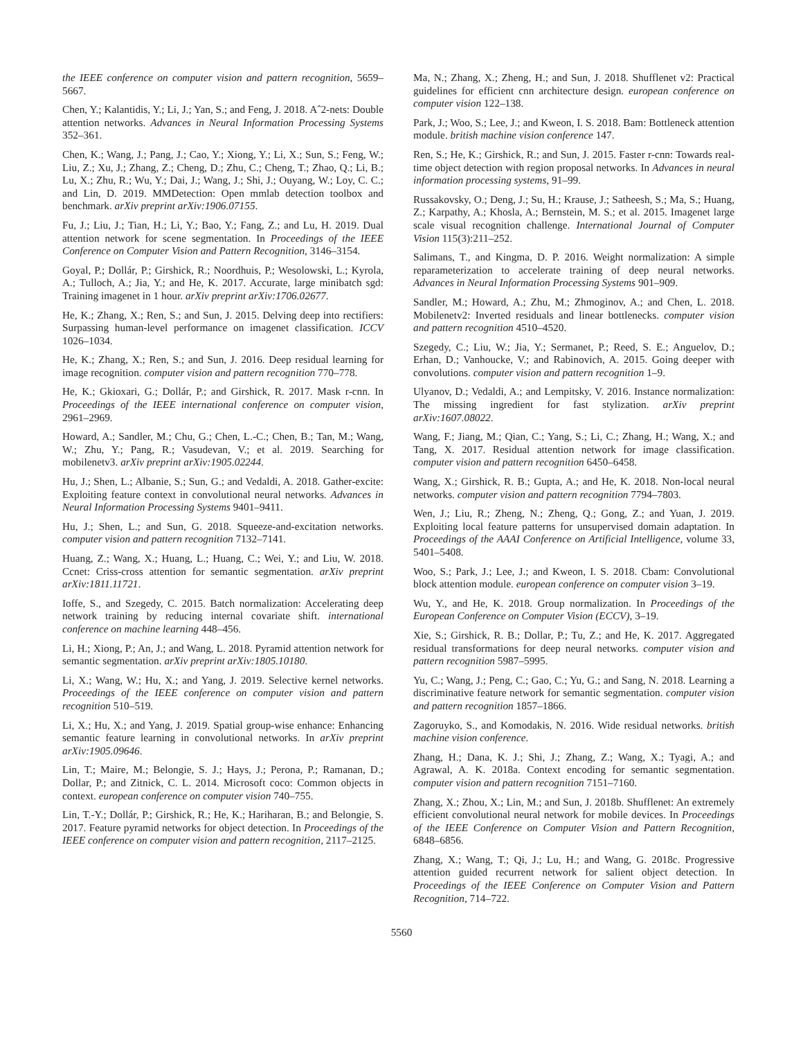the IEEE conference on computer vision and pattern recognition, 5659–5667.
Chen, Y.; Kalantidis, Y.; Li, J.; Yan, S.; and Feng, J. 2018. Aˆ2-nets: Double attention networks. Advances in Neural Information Processing Systems 352–361.
Chen, K.; Wang, J.; Pang, J.; Cao, Y.; Xiong, Y.; Li, X.; Sun, S.; Feng, W.; Liu, Z.; Xu, J.; Zhang, Z.; Cheng, D.; Zhu, C.; Cheng, T.; Zhao, Q.; Li, B.; Lu, X.; Zhu, R.; Wu, Y.; Dai, J.; Wang, J.; Shi, J.; Ouyang, W.; Loy, C. C.; and Lin, D. 2019. MMDetection: Open mmlab detection toolbox and benchmark. arXiv preprint arXiv:1906.07155.
Fu, J.; Liu, J.; Tian, H.; Li, Y.; Bao, Y.; Fang, Z.; and Lu, H. 2019. Dual attention network for scene segmentation. In Proceedings of the IEEE Conference on Computer Vision and Pattern Recognition, 3146–3154.
Goyal, P.; Dollár, P.; Girshick, R.; Noordhuis, P.; Wesolowski, L.; Kyrola, A.; Tulloch, A.; Jia, Y.; and He, K. 2017. Accurate, large minibatch sgd: Training imagenet in 1 hour. arXiv preprint arXiv:1706.02677.
He, K.; Zhang, X.; Ren, S.; and Sun, J. 2015. Delving deep into rectifiers: Surpassing human-level performance on imagenet classification. ICCV 1026–1034.
He, K.; Zhang, X.; Ren, S.; and Sun, J. 2016. Deep residual learning for image recognition. computer vision and pattern recognition 770–778.
He, K.; Gkioxari, G.; Dollár, P.; and Girshick, R. 2017. Mask r-cnn. In Proceedings of the IEEE international conference on computer vision, 2961–2969.
Howard, A.; Sandler, M.; Chu, G.; Chen, L.-C.; Chen, B.; Tan, M.; Wang, W.; Zhu, Y.; Pang, R.; Vasudevan, V.; et al. 2019. Searching for mobilenetv3. arXiv preprint arXiv:1905.02244.
Hu, J.; Shen, L.; Albanie, S.; Sun, G.; and Vedaldi, A. 2018. Gather-excite: Exploiting feature context in convolutional neural networks. Advances in Neural Information Processing Systems 9401–9411.
Hu, J.; Shen, L.; and Sun, G. 2018. Squeeze-and-excitation networks. computer vision and pattern recognition 7132–7141.
Huang, Z.; Wang, X.; Huang, L.; Huang, C.; Wei, Y.; and Liu, W. 2018. Ccnet: Criss-cross attention for semantic segmentation. arXiv preprint arXiv:1811.11721.
Ioffe, S., and Szegedy, C. 2015. Batch normalization: Accelerating deep network training by reducing internal covariate shift. international conference on machine learning 448–456.
Li, H.; Xiong, P.; An, J.; and Wang, L. 2018. Pyramid attention network for semantic segmentation. arXiv preprint arXiv:1805.10180.
Li, X.; Wang, W.; Hu, X.; and Yang, J. 2019. Selective kernel networks. Proceedings of the IEEE conference on computer vision and pattern recognition 510–519.
Li, X.; Hu, X.; and Yang, J. 2019. Spatial group-wise enhance: Enhancing semantic feature learning in convolutional networks. In arXiv preprint arXiv:1905.09646.
Lin, T.; Maire, M.; Belongie, S. J.; Hays, J.; Perona, P.; Ramanan, D.; Dollar, P.; and Zitnick, C. L. 2014. Microsoft coco: Common objects in context. european conference on computer vision 740–755.
Lin, T.-Y.; Dollár, P.; Girshick, R.; He, K.; Hariharan, B.; and Belongie, S. 2017. Feature pyramid networks for object detection. In Proceedings of the IEEE conference on computer vision and pattern recognition, 2117–2125.
Ma, N.; Zhang, X.; Zheng, H.; and Sun, J. 2018. Shufflenet v2: Practical guidelines for efficient cnn architecture design. european conference on computer vision 122–138.
Park, J.; Woo, S.; Lee, J.; and Kweon, I. S. 2018. Bam: Bottleneck attention module. british machine vision conference 147.
Ren, S.; He, K.; Girshick, R.; and Sun, J. 2015. Faster r-cnn: Towards real-time object detection with region proposal networks. In Advances in neural information processing systems, 91–99.
Russakovsky, O.; Deng, J.; Su, H.; Krause, J.; Satheesh, S.; Ma, S.; Huang, Z.; Karpathy, A.; Khosla, A.; Bernstein, M. S.; et al. 2015. Imagenet large scale visual recognition challenge. International Journal of Computer Vision 115(3):211–252.
Salimans, T., and Kingma, D. P. 2016. Weight normalization: A simple reparameterization to accelerate training of deep neural networks. Advances in Neural Information Processing Systems 901–909.
Sandler, M.; Howard, A.; Zhu, M.; Zhmoginov, A.; and Chen, L. 2018. Mobilenetv2: Inverted residuals and linear bottlenecks. computer vision and pattern recognition 4510–4520.
Szegedy, C.; Liu, W.; Jia, Y.; Sermanet, P.; Reed, S. E.; Anguelov, D.; Erhan, D.; Vanhoucke, V.; and Rabinovich, A. 2015. Going deeper with convolutions. computer vision and pattern recognition 1–9.
Ulyanov, D.; Vedaldi, A.; and Lempitsky, V. 2016. Instance normalization: The missing ingredient for fast stylization. arXiv preprint arXiv:1607.08022.
Wang, F.; Jiang, M.; Qian, C.; Yang, S.; Li, C.; Zhang, H.; Wang, X.; and Tang, X. 2017. Residual attention network for image classification. computer vision and pattern recognition 6450–6458.
Wang, X.; Girshick, R. B.; Gupta, A.; and He, K. 2018. Non-local neural networks. computer vision and pattern recognition 7794–7803.
Wen, J.; Liu, R.; Zheng, N.; Zheng, Q.; Gong, Z.; and Yuan, J. 2019. Exploiting local feature patterns for unsupervised domain adaptation. In Proceedings of the AAAI Conference on Artificial Intelligence, volume 33, 5401–5408.
Woo, S.; Park, J.; Lee, J.; and Kweon, I. S. 2018. Cbam: Convolutional block attention module. european conference on computer vision 3–19.
Wu, Y., and He, K. 2018. Group normalization. In Proceedings of the European Conference on Computer Vision (ECCV), 3–19.
Xie, S.; Girshick, R. B.; Dollar, P.; Tu, Z.; and He, K. 2017. Aggregated residual transformations for deep neural networks. computer vision and pattern recognition 5987–5995.
Yu, C.; Wang, J.; Peng, C.; Gao, C.; Yu, G.; and Sang, N. 2018. Learning a discriminative feature network for semantic segmentation. computer vision and pattern recognition 1857–1866.
Zagoruyko, S., and Komodakis, N. 2016. Wide residual networks. british machine vision conference.
Zhang, H.; Dana, K. J.; Shi, J.; Zhang, Z.; Wang, X.; Tyagi, A.; and Agrawal, A. K. 2018a. Context encoding for semantic segmentation. computer vision and pattern recognition 7151–7160.
Zhang, X.; Zhou, X.; Lin, M.; and Sun, J. 2018b. Shufflenet: An extremely efficient convolutional neural network for mobile devices. In Proceedings of the IEEE Conference on Computer Vision and Pattern Recognition, 6848–6856.
Zhang, X.; Wang, T.; Qi, J.; Lu, H.; and Wang, G. 2018c. Progressive attention guided recurrent network for salient object detection. In Proceedings of the IEEE Conference on Computer Vision and Pattern Recognition, 714–722.
5560